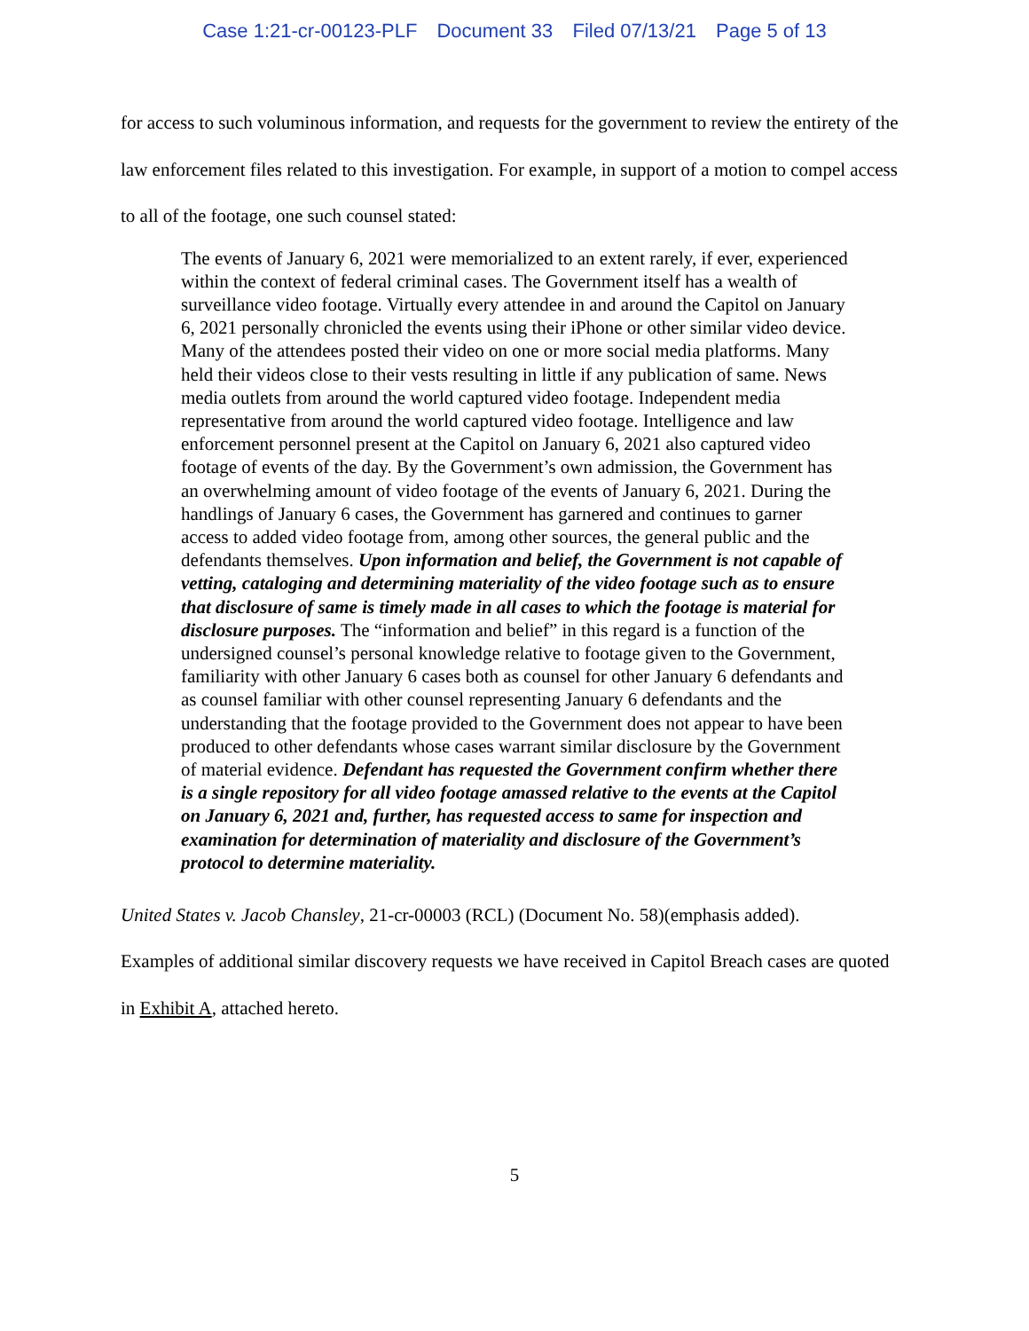Case 1:21-cr-00123-PLF Document 33 Filed 07/13/21 Page 5 of 13
for access to such voluminous information, and requests for the government to review the entirety of the law enforcement files related to this investigation. For example, in support of a motion to compel access to all of the footage, one such counsel stated:
The events of January 6, 2021 were memorialized to an extent rarely, if ever, experienced within the context of federal criminal cases. The Government itself has a wealth of surveillance video footage. Virtually every attendee in and around the Capitol on January 6, 2021 personally chronicled the events using their iPhone or other similar video device. Many of the attendees posted their video on one or more social media platforms. Many held their videos close to their vests resulting in little if any publication of same. News media outlets from around the world captured video footage. Independent media representative from around the world captured video footage. Intelligence and law enforcement personnel present at the Capitol on January 6, 2021 also captured video footage of events of the day. By the Government’s own admission, the Government has an overwhelming amount of video footage of the events of January 6, 2021. During the handlings of January 6 cases, the Government has garnered and continues to garner access to added video footage from, among other sources, the general public and the defendants themselves. Upon information and belief, the Government is not capable of vetting, cataloging and determining materiality of the video footage such as to ensure that disclosure of same is timely made in all cases to which the footage is material for disclosure purposes. The “information and belief” in this regard is a function of the undersigned counsel’s personal knowledge relative to footage given to the Government, familiarity with other January 6 cases both as counsel for other January 6 defendants and as counsel familiar with other counsel representing January 6 defendants and the understanding that the footage provided to the Government does not appear to have been produced to other defendants whose cases warrant similar disclosure by the Government of material evidence. Defendant has requested the Government confirm whether there is a single repository for all video footage amassed relative to the events at the Capitol on January 6, 2021 and, further, has requested access to same for inspection and examination for determination of materiality and disclosure of the Government’s protocol to determine materiality.
United States v. Jacob Chansley, 21-cr-00003 (RCL) (Document No. 58)(emphasis added).
Examples of additional similar discovery requests we have received in Capitol Breach cases are quoted in Exhibit A, attached hereto.
5